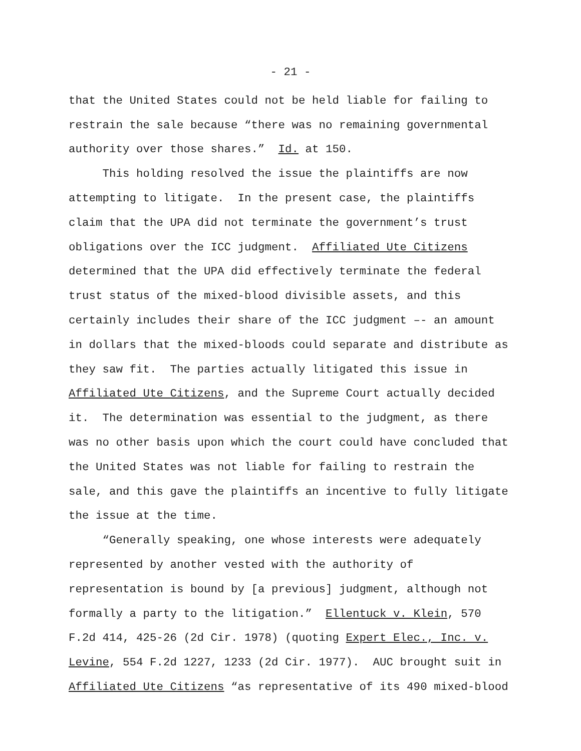- 21 -
that the United States could not be held liable for failing to restrain the sale because “there was no remaining governmental authority over those shares.” Id. at 150.
This holding resolved the issue the plaintiffs are now attempting to litigate. In the present case, the plaintiffs claim that the UPA did not terminate the government’s trust obligations over the ICC judgment. Affiliated Ute Citizens determined that the UPA did effectively terminate the federal trust status of the mixed-blood divisible assets, and this certainly includes their share of the ICC judgment –- an amount in dollars that the mixed-bloods could separate and distribute as they saw fit. The parties actually litigated this issue in Affiliated Ute Citizens, and the Supreme Court actually decided it. The determination was essential to the judgment, as there was no other basis upon which the court could have concluded that the United States was not liable for failing to restrain the sale, and this gave the plaintiffs an incentive to fully litigate the issue at the time.
“Generally speaking, one whose interests were adequately represented by another vested with the authority of representation is bound by [a previous] judgment, although not formally a party to the litigation.” Ellentuck v. Klein, 570 F.2d 414, 425-26 (2d Cir. 1978) (quoting Expert Elec., Inc. v. Levine, 554 F.2d 1227, 1233 (2d Cir. 1977). AUC brought suit in Affiliated Ute Citizens “as representative of its 490 mixed-blood